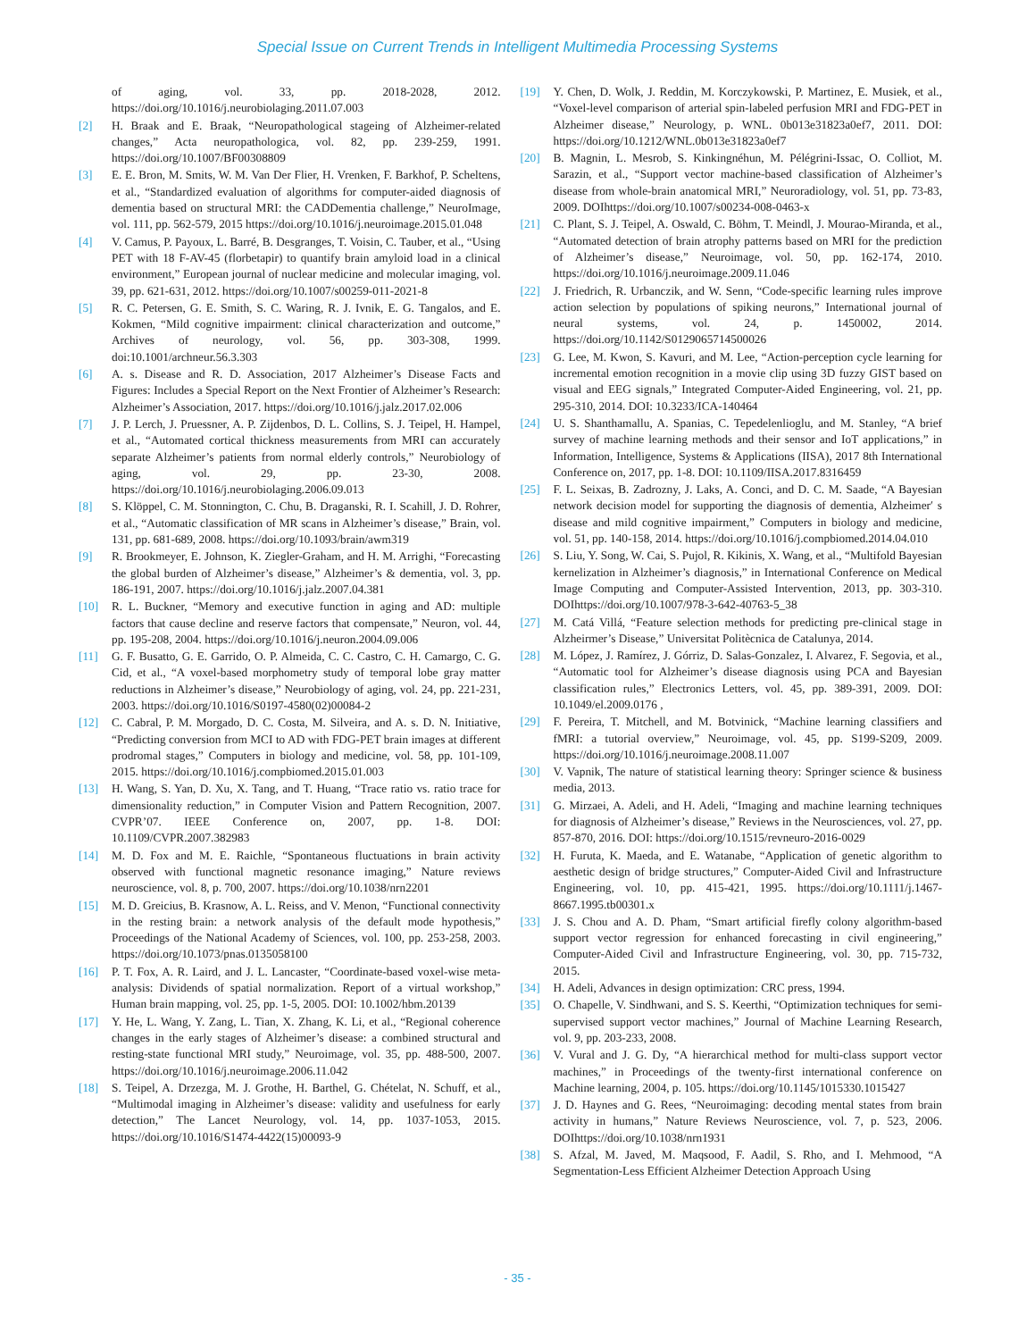Special Issue on Current Trends in Intelligent Multimedia Processing Systems
of aging, vol. 33, pp. 2018-2028, 2012. https://doi.org/10.1016/j.neurobiolaging.2011.07.003
[2] H. Braak and E. Braak, “Neuropathological stageing of Alzheimer-related changes,” Acta neuropathologica, vol. 82, pp. 239-259, 1991. https://doi.org/10.1007/BF00308809
[3] E. E. Bron, M. Smits, W. M. Van Der Flier, H. Vrenken, F. Barkhof, P. Scheltens, et al., “Standardized evaluation of algorithms for computer-aided diagnosis of dementia based on structural MRI: the CADDementia challenge,” NeuroImage, vol. 111, pp. 562-579, 2015 https://doi.org/10.1016/j.neuroimage.2015.01.048
[4] V. Camus, P. Payoux, L. Barré, B. Desgranges, T. Voisin, C. Tauber, et al., “Using PET with 18 F-AV-45 (florbetapir) to quantify brain amyloid load in a clinical environment,” European journal of nuclear medicine and molecular imaging, vol. 39, pp. 621-631, 2012. https://doi.org/10.1007/s00259-011-2021-8
[5] R. C. Petersen, G. E. Smith, S. C. Waring, R. J. Ivnik, E. G. Tangalos, and E. Kokmen, “Mild cognitive impairment: clinical characterization and outcome,” Archives of neurology, vol. 56, pp. 303-308, 1999. doi:10.1001/archneur.56.3.303
[6] A. s. Disease and R. D. Association, 2017 Alzheimer’s Disease Facts and Figures: Includes a Special Report on the Next Frontier of Alzheimer’s Research: Alzheimer’s Association, 2017. https://doi.org/10.1016/j.jalz.2017.02.006
[7] J. P. Lerch, J. Pruessner, A. P. Zijdenbos, D. L. Collins, S. J. Teipel, H. Hampel, et al., “Automated cortical thickness measurements from MRI can accurately separate Alzheimer’s patients from normal elderly controls,” Neurobiology of aging, vol. 29, pp. 23-30, 2008. https://doi.org/10.1016/j.neurobiolaging.2006.09.013
[8] S. Klöppel, C. M. Stonnington, C. Chu, B. Draganski, R. I. Scahill, J. D. Rohrer, et al., “Automatic classification of MR scans in Alzheimer’s disease,” Brain, vol. 131, pp. 681-689, 2008. https://doi.org/10.1093/brain/awm319
[9] R. Brookmeyer, E. Johnson, K. Ziegler-Graham, and H. M. Arrighi, “Forecasting the global burden of Alzheimer’s disease,” Alzheimer’s & dementia, vol. 3, pp. 186-191, 2007. https://doi.org/10.1016/j.jalz.2007.04.381
[10] R. L. Buckner, “Memory and executive function in aging and AD: multiple factors that cause decline and reserve factors that compensate,” Neuron, vol. 44, pp. 195-208, 2004. https://doi.org/10.1016/j.neuron.2004.09.006
[11] G. F. Busatto, G. E. Garrido, O. P. Almeida, C. C. Castro, C. H. Camargo, C. G. Cid, et al., “A voxel-based morphometry study of temporal lobe gray matter reductions in Alzheimer’s disease,” Neurobiology of aging, vol. 24, pp. 221-231, 2003. https://doi.org/10.1016/S0197-4580(02)00084-2
[12] C. Cabral, P. M. Morgado, D. C. Costa, M. Silveira, and A. s. D. N. Initiative, “Predicting conversion from MCI to AD with FDG-PET brain images at different prodromal stages,” Computers in biology and medicine, vol. 58, pp. 101-109, 2015. https://doi.org/10.1016/j.compbiomed.2015.01.003
[13] H. Wang, S. Yan, D. Xu, X. Tang, and T. Huang, “Trace ratio vs. ratio trace for dimensionality reduction,” in Computer Vision and Pattern Recognition, 2007. CVPR’07. IEEE Conference on, 2007, pp. 1-8. DOI: 10.1109/CVPR.2007.382983
[14] M. D. Fox and M. E. Raichle, “Spontaneous fluctuations in brain activity observed with functional magnetic resonance imaging,” Nature reviews neuroscience, vol. 8, p. 700, 2007. https://doi.org/10.1038/nrn2201
[15] M. D. Greicius, B. Krasnow, A. L. Reiss, and V. Menon, “Functional connectivity in the resting brain: a network analysis of the default mode hypothesis,” Proceedings of the National Academy of Sciences, vol. 100, pp. 253-258, 2003. https://doi.org/10.1073/pnas.0135058100
[16] P. T. Fox, A. R. Laird, and J. L. Lancaster, “Coordinate-based voxel-wise meta-analysis: Dividends of spatial normalization. Report of a virtual workshop,” Human brain mapping, vol. 25, pp. 1-5, 2005. DOI: 10.1002/hbm.20139
[17] Y. He, L. Wang, Y. Zang, L. Tian, X. Zhang, K. Li, et al., “Regional coherence changes in the early stages of Alzheimer’s disease: a combined structural and resting-state functional MRI study,” Neuroimage, vol. 35, pp. 488-500, 2007. https://doi.org/10.1016/j.neuroimage.2006.11.042
[18] S. Teipel, A. Drzezga, M. J. Grothe, H. Barthel, G. Chételat, N. Schuff, et al., “Multimodal imaging in Alzheimer’s disease: validity and usefulness for early detection,” The Lancet Neurology, vol. 14, pp. 1037-1053, 2015. https://doi.org/10.1016/S1474-4422(15)00093-9
[19] Y. Chen, D. Wolk, J. Reddin, M. Korczykowski, P. Martinez, E. Musiek, et al., “Voxel-level comparison of arterial spin-labeled perfusion MRI and FDG-PET in Alzheimer disease,” Neurology, p. WNL. 0b013e31823a0ef7, 2011. DOI: https://doi.org/10.1212/WNL.0b013e31823a0ef7
[20] B. Magnin, L. Mesrob, S. Kinkingnéhun, M. Pélégrini-Issac, O. Colliot, M. Sarazin, et al., “Support vector machine-based classification of Alzheimer’s disease from whole-brain anatomical MRI,” Neuroradiology, vol. 51, pp. 73-83, 2009. DOIhttps://doi.org/10.1007/s00234-008-0463-x
[21] C. Plant, S. J. Teipel, A. Oswald, C. Böhm, T. Meindl, J. Mourao-Miranda, et al., “Automated detection of brain atrophy patterns based on MRI for the prediction of Alzheimer’s disease,” Neuroimage, vol. 50, pp. 162-174, 2010. https://doi.org/10.1016/j.neuroimage.2009.11.046
[22] J. Friedrich, R. Urbanczik, and W. Senn, “Code-specific learning rules improve action selection by populations of spiking neurons,” International journal of neural systems, vol. 24, p. 1450002, 2014. https://doi.org/10.1142/S0129065714500026
[23] G. Lee, M. Kwon, S. Kavuri, and M. Lee, “Action-perception cycle learning for incremental emotion recognition in a movie clip using 3D fuzzy GIST based on visual and EEG signals,” Integrated Computer-Aided Engineering, vol. 21, pp. 295-310, 2014. DOI: 10.3233/ICA-140464
[24] U. S. Shanthamallu, A. Spanias, C. Tepedelenlioglu, and M. Stanley, “A brief survey of machine learning methods and their sensor and IoT applications,” in Information, Intelligence, Systems & Applications (IISA), 2017 8th International Conference on, 2017, pp. 1-8. DOI: 10.1109/IISA.2017.8316459
[25] F. L. Seixas, B. Zadrozny, J. Laks, A. Conci, and D. C. M. Saade, “A Bayesian network decision model for supporting the diagnosis of dementia, Alzheimer′ s disease and mild cognitive impairment,” Computers in biology and medicine, vol. 51, pp. 140-158, 2014. https://doi.org/10.1016/j.compbiomed.2014.04.010
[26] S. Liu, Y. Song, W. Cai, S. Pujol, R. Kikinis, X. Wang, et al., “Multifold Bayesian kernelization in Alzheimer’s diagnosis,” in International Conference on Medical Image Computing and Computer-Assisted Intervention, 2013, pp. 303-310. DOIhttps://doi.org/10.1007/978-3-642-40763-5_38
[27] M. Catá Villá, “Feature selection methods for predicting pre-clinical stage in Alzheirmer’s Disease,” Universitat Politècnica de Catalunya, 2014.
[28] M. López, J. Ramírez, J. Górriz, D. Salas-Gonzalez, I. Alvarez, F. Segovia, et al., “Automatic tool for Alzheimer’s disease diagnosis using PCA and Bayesian classification rules,” Electronics Letters, vol. 45, pp. 389-391, 2009. DOI: 10.1049/el.2009.0176 ,
[29] F. Pereira, T. Mitchell, and M. Botvinick, “Machine learning classifiers and fMRI: a tutorial overview,” Neuroimage, vol. 45, pp. S199-S209, 2009. https://doi.org/10.1016/j.neuroimage.2008.11.007
[30] V. Vapnik, The nature of statistical learning theory: Springer science & business media, 2013.
[31] G. Mirzaei, A. Adeli, and H. Adeli, “Imaging and machine learning techniques for diagnosis of Alzheimer’s disease,” Reviews in the Neurosciences, vol. 27, pp. 857-870, 2016. DOI: https://doi.org/10.1515/revneuro-2016-0029
[32] H. Furuta, K. Maeda, and E. Watanabe, “Application of genetic algorithm to aesthetic design of bridge structures,” Computer-Aided Civil and Infrastructure Engineering, vol. 10, pp. 415-421, 1995. https://doi.org/10.1111/j.1467-8667.1995.tb00301.x
[33] J. S. Chou and A. D. Pham, “Smart artificial firefly colony algorithm-based support vector regression for enhanced forecasting in civil engineering,” Computer-Aided Civil and Infrastructure Engineering, vol. 30, pp. 715-732, 2015.
[34] H. Adeli, Advances in design optimization: CRC press, 1994.
[35] O. Chapelle, V. Sindhwani, and S. S. Keerthi, “Optimization techniques for semi-supervised support vector machines,” Journal of Machine Learning Research, vol. 9, pp. 203-233, 2008.
[36] V. Vural and J. G. Dy, “A hierarchical method for multi-class support vector machines,” in Proceedings of the twenty-first international conference on Machine learning, 2004, p. 105. https://doi.org/10.1145/1015330.1015427
[37] J. D. Haynes and G. Rees, “Neuroimaging: decoding mental states from brain activity in humans,” Nature Reviews Neuroscience, vol. 7, p. 523, 2006. DOIhttps://doi.org/10.1038/nrn1931
[38] S. Afzal, M. Javed, M. Maqsood, F. Aadil, S. Rho, and I. Mehmood, “A Segmentation-Less Efficient Alzheimer Detection Approach Using
- 35 -